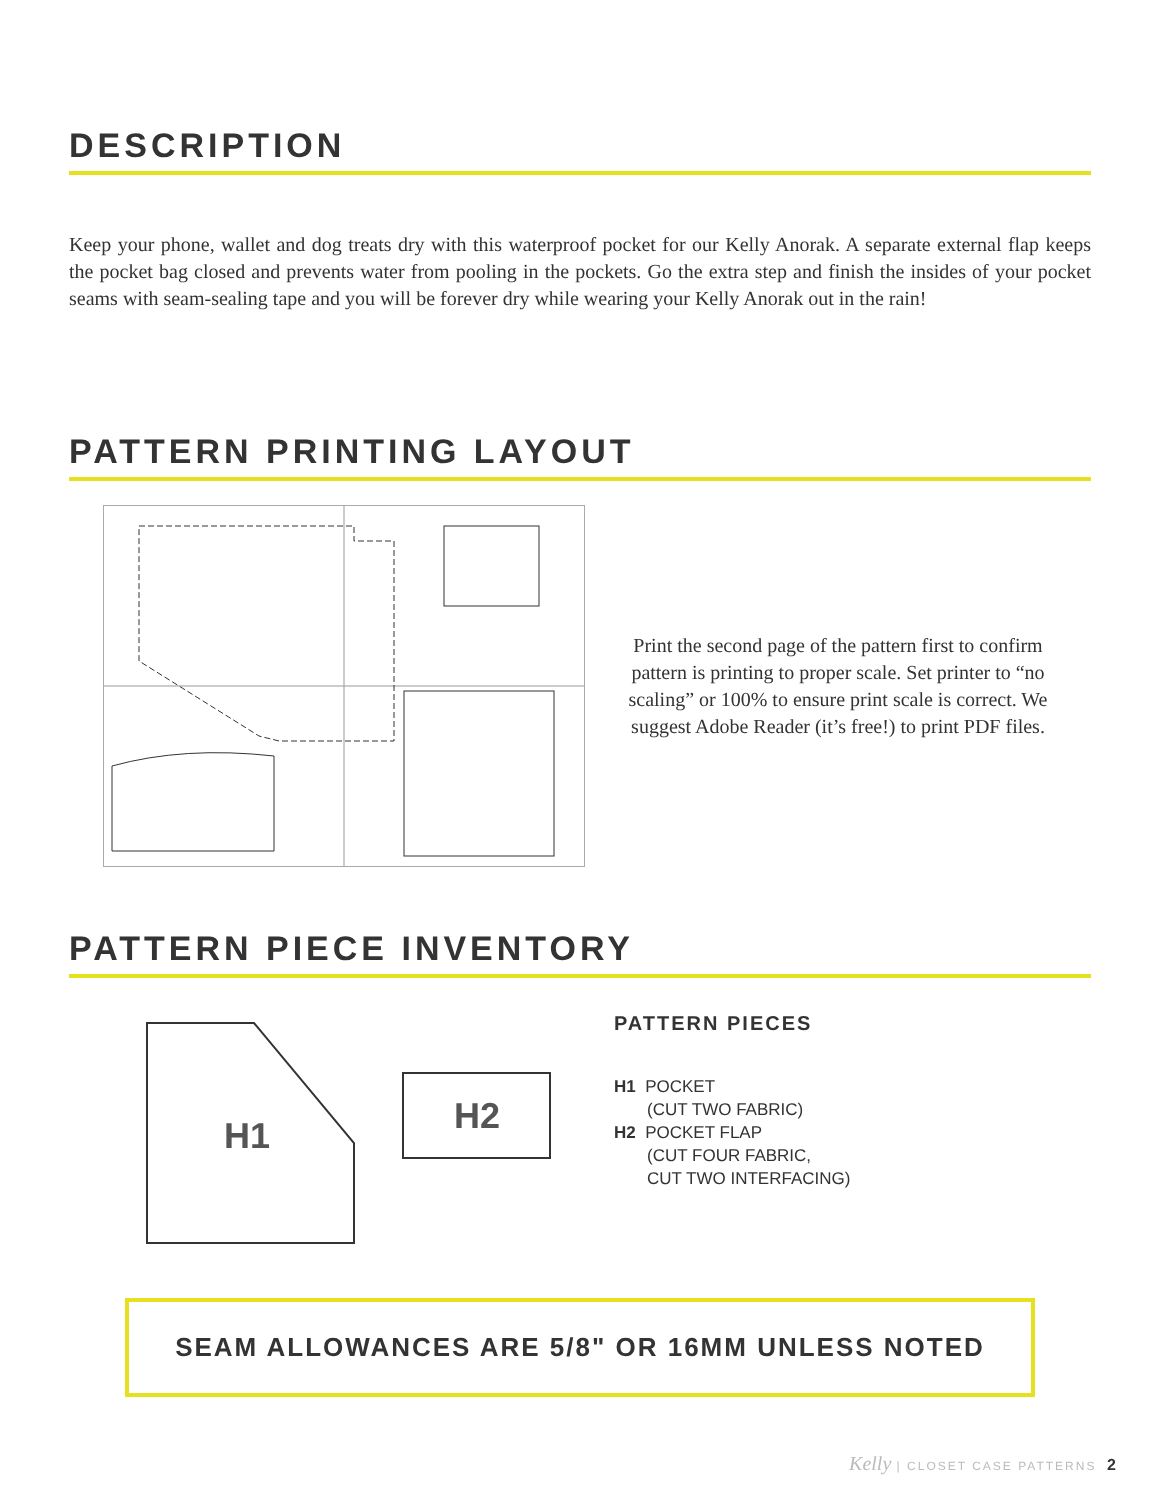DESCRIPTION
Keep your phone, wallet and dog treats dry with this waterproof pocket for our Kelly Anorak. A separate external flap keeps the pocket bag closed and prevents water from pooling in the pockets. Go the extra step and finish the insides of your pocket seams with seam-sealing tape and you will be forever dry while wearing your Kelly Anorak out in the rain!
PATTERN PRINTING LAYOUT
Print the second page of the pattern first to confirm pattern is printing to proper scale. Set printer to “no scaling” or 100% to ensure print scale is correct. We suggest Adobe Reader (it’s free!) to print PDF files.
PATTERN PIECE INVENTORY
H1
H2
PATTERN PIECES
H1 POCKET
(CUT TWO FABRIC)
H2 POCKET FLAP
(CUT FOUR FABRIC,
CUT TWO INTERFACING)
SEAM ALLOWANCES ARE 5/8" OR 16MM UNLESS NOTED
Kelly | CLOSET CASE PATTERNS 2